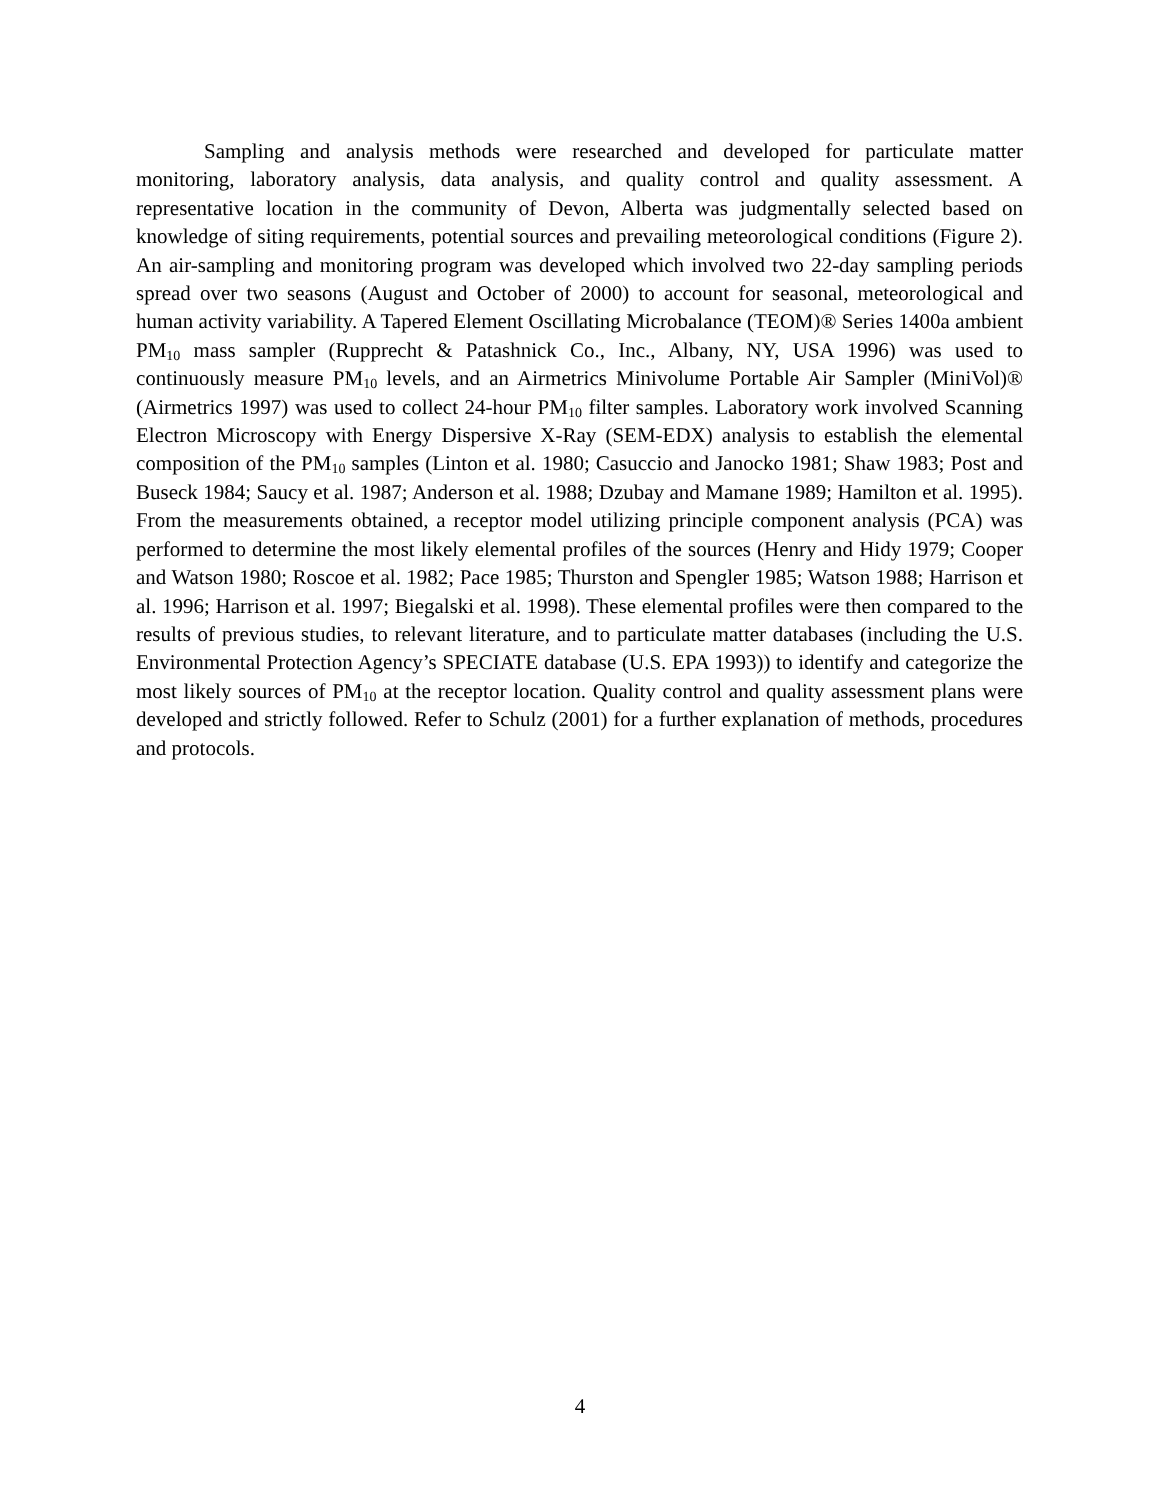Sampling and analysis methods were researched and developed for particulate matter monitoring, laboratory analysis, data analysis, and quality control and quality assessment. A representative location in the community of Devon, Alberta was judgmentally selected based on knowledge of siting requirements, potential sources and prevailing meteorological conditions (Figure 2). An air-sampling and monitoring program was developed which involved two 22-day sampling periods spread over two seasons (August and October of 2000) to account for seasonal, meteorological and human activity variability. A Tapered Element Oscillating Microbalance (TEOM)® Series 1400a ambient PM<sub>10</sub> mass sampler (Rupprecht & Patashnick Co., Inc., Albany, NY, USA 1996) was used to continuously measure PM<sub>10</sub> levels, and an Airmetrics Minivolume Portable Air Sampler (MiniVol)® (Airmetrics 1997) was used to collect 24-hour PM<sub>10</sub> filter samples. Laboratory work involved Scanning Electron Microscopy with Energy Dispersive X-Ray (SEM-EDX) analysis to establish the elemental composition of the PM<sub>10</sub> samples (Linton et al. 1980; Casuccio and Janocko 1981; Shaw 1983; Post and Buseck 1984; Saucy et al. 1987; Anderson et al. 1988; Dzubay and Mamane 1989; Hamilton et al. 1995). From the measurements obtained, a receptor model utilizing principle component analysis (PCA) was performed to determine the most likely elemental profiles of the sources (Henry and Hidy 1979; Cooper and Watson 1980; Roscoe et al. 1982; Pace 1985; Thurston and Spengler 1985; Watson 1988; Harrison et al. 1996; Harrison et al. 1997; Biegalski et al. 1998). These elemental profiles were then compared to the results of previous studies, to relevant literature, and to particulate matter databases (including the U.S. Environmental Protection Agency’s SPECIATE database (U.S. EPA 1993)) to identify and categorize the most likely sources of PM<sub>10</sub> at the receptor location. Quality control and quality assessment plans were developed and strictly followed. Refer to Schulz (2001) for a further explanation of methods, procedures and protocols.
4